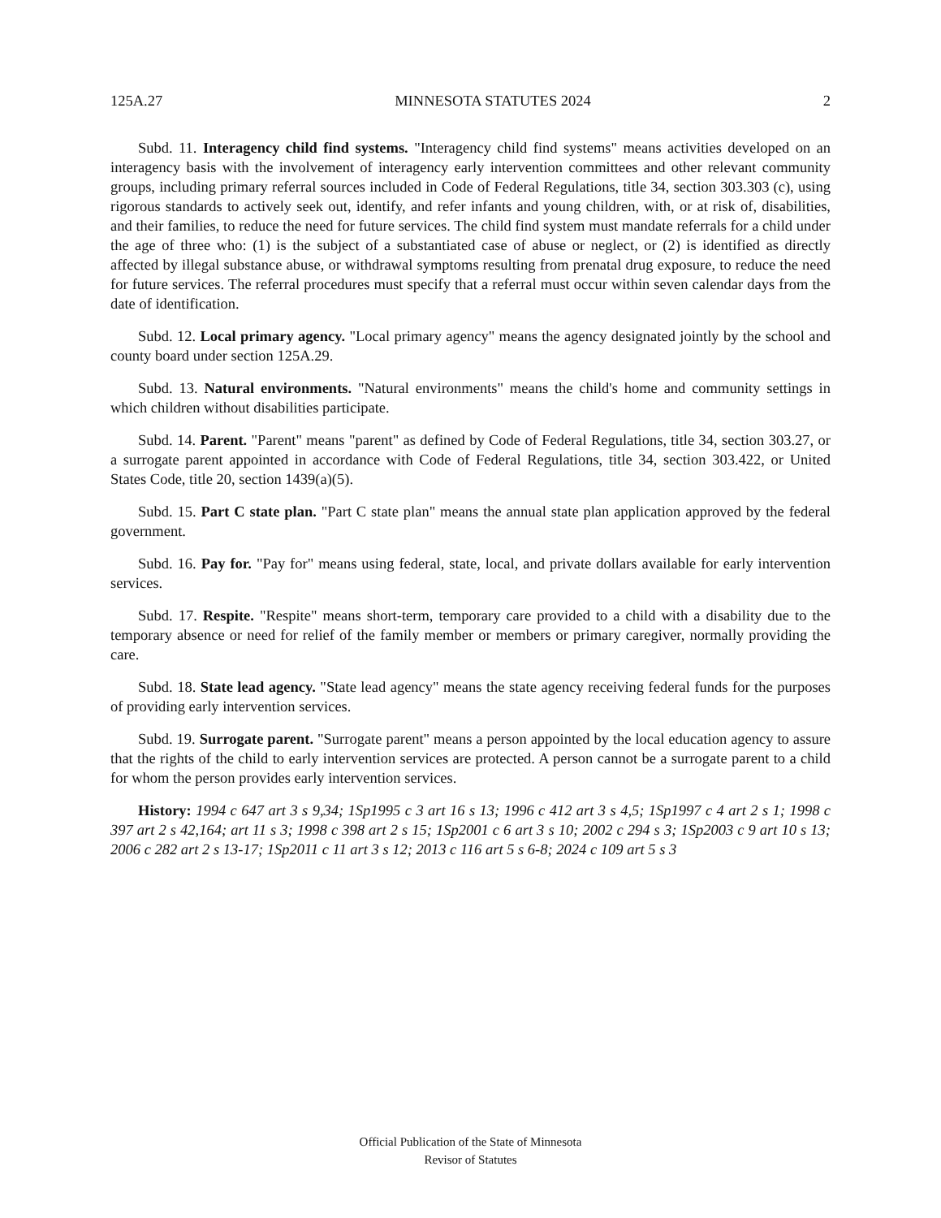125A.27 MINNESOTA STATUTES 2024 2
Subd. 11. Interagency child find systems. "Interagency child find systems" means activities developed on an interagency basis with the involvement of interagency early intervention committees and other relevant community groups, including primary referral sources included in Code of Federal Regulations, title 34, section 303.303 (c), using rigorous standards to actively seek out, identify, and refer infants and young children, with, or at risk of, disabilities, and their families, to reduce the need for future services. The child find system must mandate referrals for a child under the age of three who: (1) is the subject of a substantiated case of abuse or neglect, or (2) is identified as directly affected by illegal substance abuse, or withdrawal symptoms resulting from prenatal drug exposure, to reduce the need for future services. The referral procedures must specify that a referral must occur within seven calendar days from the date of identification.
Subd. 12. Local primary agency. "Local primary agency" means the agency designated jointly by the school and county board under section 125A.29.
Subd. 13. Natural environments. "Natural environments" means the child's home and community settings in which children without disabilities participate.
Subd. 14. Parent. "Parent" means "parent" as defined by Code of Federal Regulations, title 34, section 303.27, or a surrogate parent appointed in accordance with Code of Federal Regulations, title 34, section 303.422, or United States Code, title 20, section 1439(a)(5).
Subd. 15. Part C state plan. "Part C state plan" means the annual state plan application approved by the federal government.
Subd. 16. Pay for. "Pay for" means using federal, state, local, and private dollars available for early intervention services.
Subd. 17. Respite. "Respite" means short-term, temporary care provided to a child with a disability due to the temporary absence or need for relief of the family member or members or primary caregiver, normally providing the care.
Subd. 18. State lead agency. "State lead agency" means the state agency receiving federal funds for the purposes of providing early intervention services.
Subd. 19. Surrogate parent. "Surrogate parent" means a person appointed by the local education agency to assure that the rights of the child to early intervention services are protected. A person cannot be a surrogate parent to a child for whom the person provides early intervention services.
History: 1994 c 647 art 3 s 9,34; 1Sp1995 c 3 art 16 s 13; 1996 c 412 art 3 s 4,5; 1Sp1997 c 4 art 2 s 1; 1998 c 397 art 2 s 42,164; art 11 s 3; 1998 c 398 art 2 s 15; 1Sp2001 c 6 art 3 s 10; 2002 c 294 s 3; 1Sp2003 c 9 art 10 s 13; 2006 c 282 art 2 s 13-17; 1Sp2011 c 11 art 3 s 12; 2013 c 116 art 5 s 6-8; 2024 c 109 art 5 s 3
Official Publication of the State of Minnesota
Revisor of Statutes